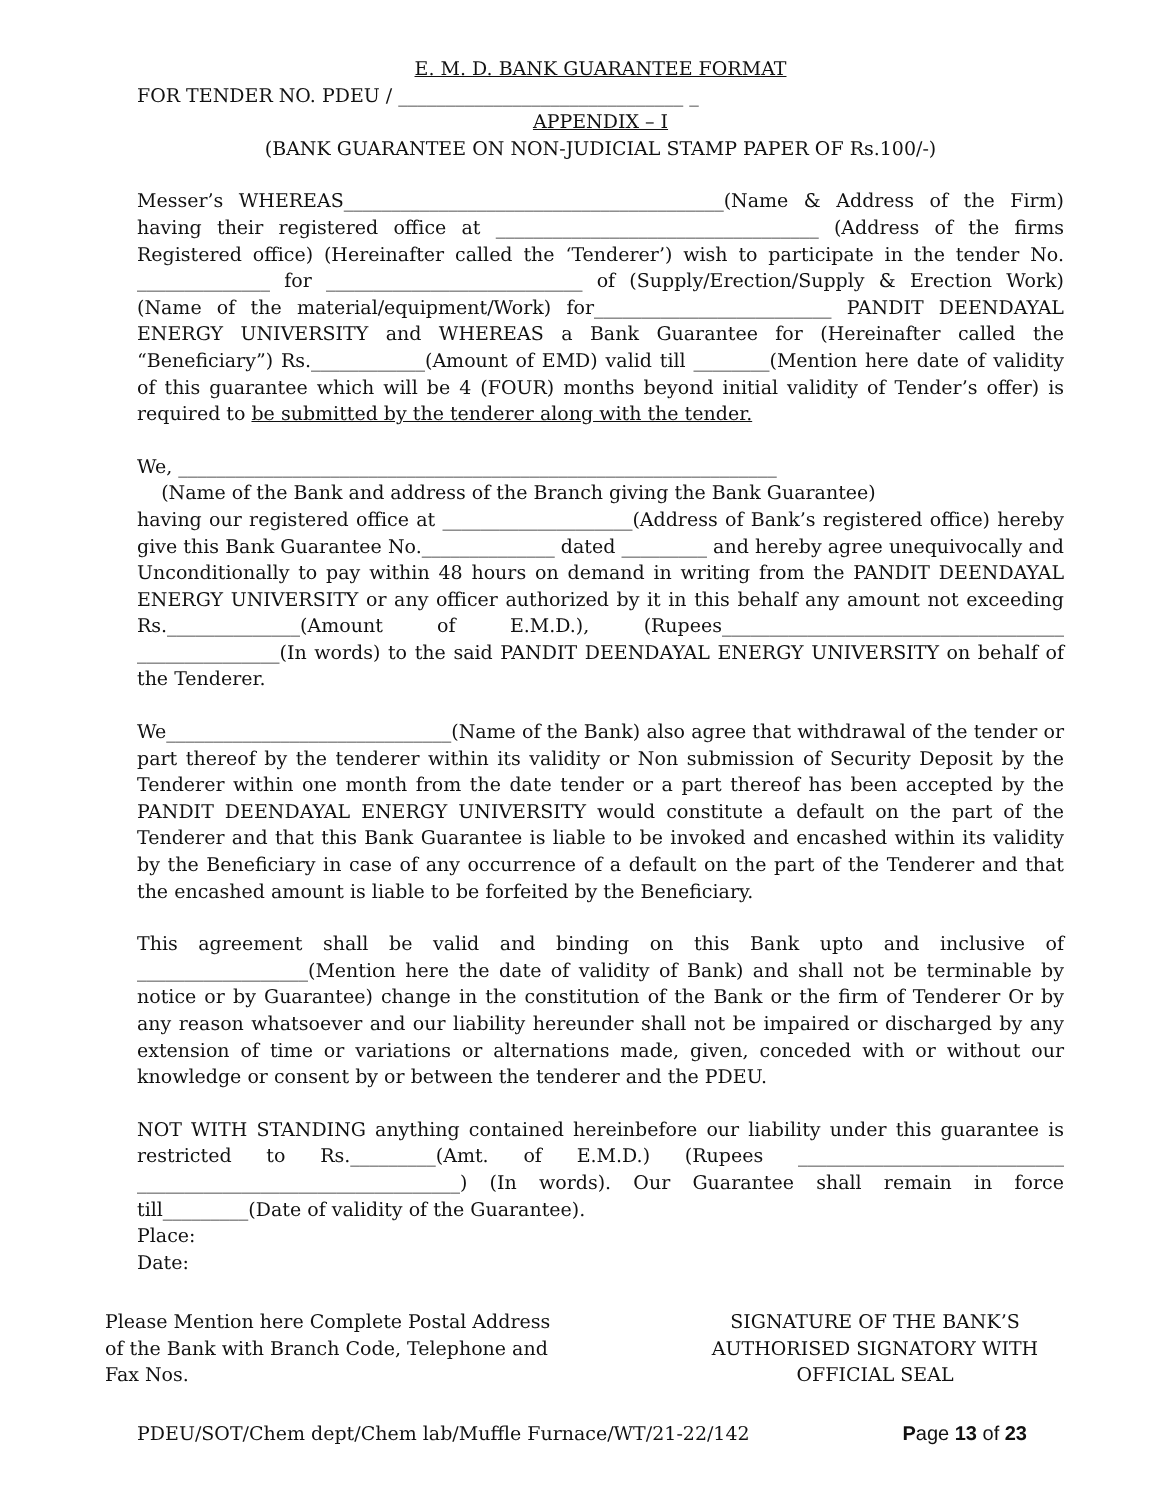E. M. D. BANK GUARANTEE FORMAT
FOR TENDER NO. PDEU / ______________________________ _
APPENDIX – I
(BANK GUARANTEE ON NON-JUDICIAL STAMP PAPER OF Rs.100/-)
Messer’s WHEREAS________________________________________(Name & Address of the Firm) having their registered office at __________________________________ (Address of the firms Registered office) (Hereinafter called the ‘Tenderer’) wish to participate in the tender No. ______________ for ___________________________ of (Supply/Erection/Supply & Erection Work) (Name of the material/equipment/Work) for_________________________ PANDIT DEENDAYAL ENERGY UNIVERSITY and WHEREAS a Bank Guarantee for (Hereinafter called the “Beneficiary”) Rs.____________(Amount of EMD) valid till ________(Mention here date of validity of this guarantee which will be 4 (FOUR) months beyond initial validity of Tender’s offer) is required to be submitted by the tenderer along with the tender.
We, _______________________________________________________________
(Name of the Bank and address of the Branch giving the Bank Guarantee)
having our registered office at ____________________(Address of Bank’s registered office) hereby give this Bank Guarantee No.______________ dated _________ and hereby agree unequivocally and Unconditionally to pay within 48 hours on demand in writing from the PANDIT DEENDAYAL ENERGY UNIVERSITY or any officer authorized by it in this behalf any amount not exceeding Rs.______________(Amount of E.M.D.), (Rupees____________________________________ _______________(In words) to the said PANDIT DEENDAYAL ENERGY UNIVERSITY on behalf of the Tenderer.
We______________________________(Name of the Bank) also agree that withdrawal of the tender or part thereof by the tenderer within its validity or Non submission of Security Deposit by the Tenderer within one month from the date tender or a part thereof has been accepted by the PANDIT DEENDAYAL ENERGY UNIVERSITY would constitute a default on the part of the Tenderer and that this Bank Guarantee is liable to be invoked and encashed within its validity by the Beneficiary in case of any occurrence of a default on the part of the Tenderer and that the encashed amount is liable to be forfeited by the Beneficiary.
This agreement shall be valid and binding on this Bank upto and inclusive of __________________(Mention here the date of validity of Bank) and shall not be terminable by notice or by Guarantee) change in the constitution of the Bank or the firm of Tenderer Or by any reason whatsoever and our liability hereunder shall not be impaired or discharged by any extension of time or variations or alternations made, given, conceded with or without our knowledge or consent by or between the tenderer and the PDEU.
NOT WITH STANDING anything contained hereinbefore our liability under this guarantee is restricted to Rs._________(Amt. of E.M.D.) (Rupees ____________________________ __________________________________) (In words). Our Guarantee shall remain in force till_________(Date of validity of the Guarantee).
Place:
Date:
Please Mention here Complete Postal Address
of the Bank with Branch Code, Telephone and
Fax Nos.
SIGNATURE OF THE BANK’S
AUTHORISED SIGNATORY WITH
OFFICIAL SEAL
PDEU/SOT/Chem dept/Chem lab/Muffle Furnace/WT/21-22/142 Page 13 of 23